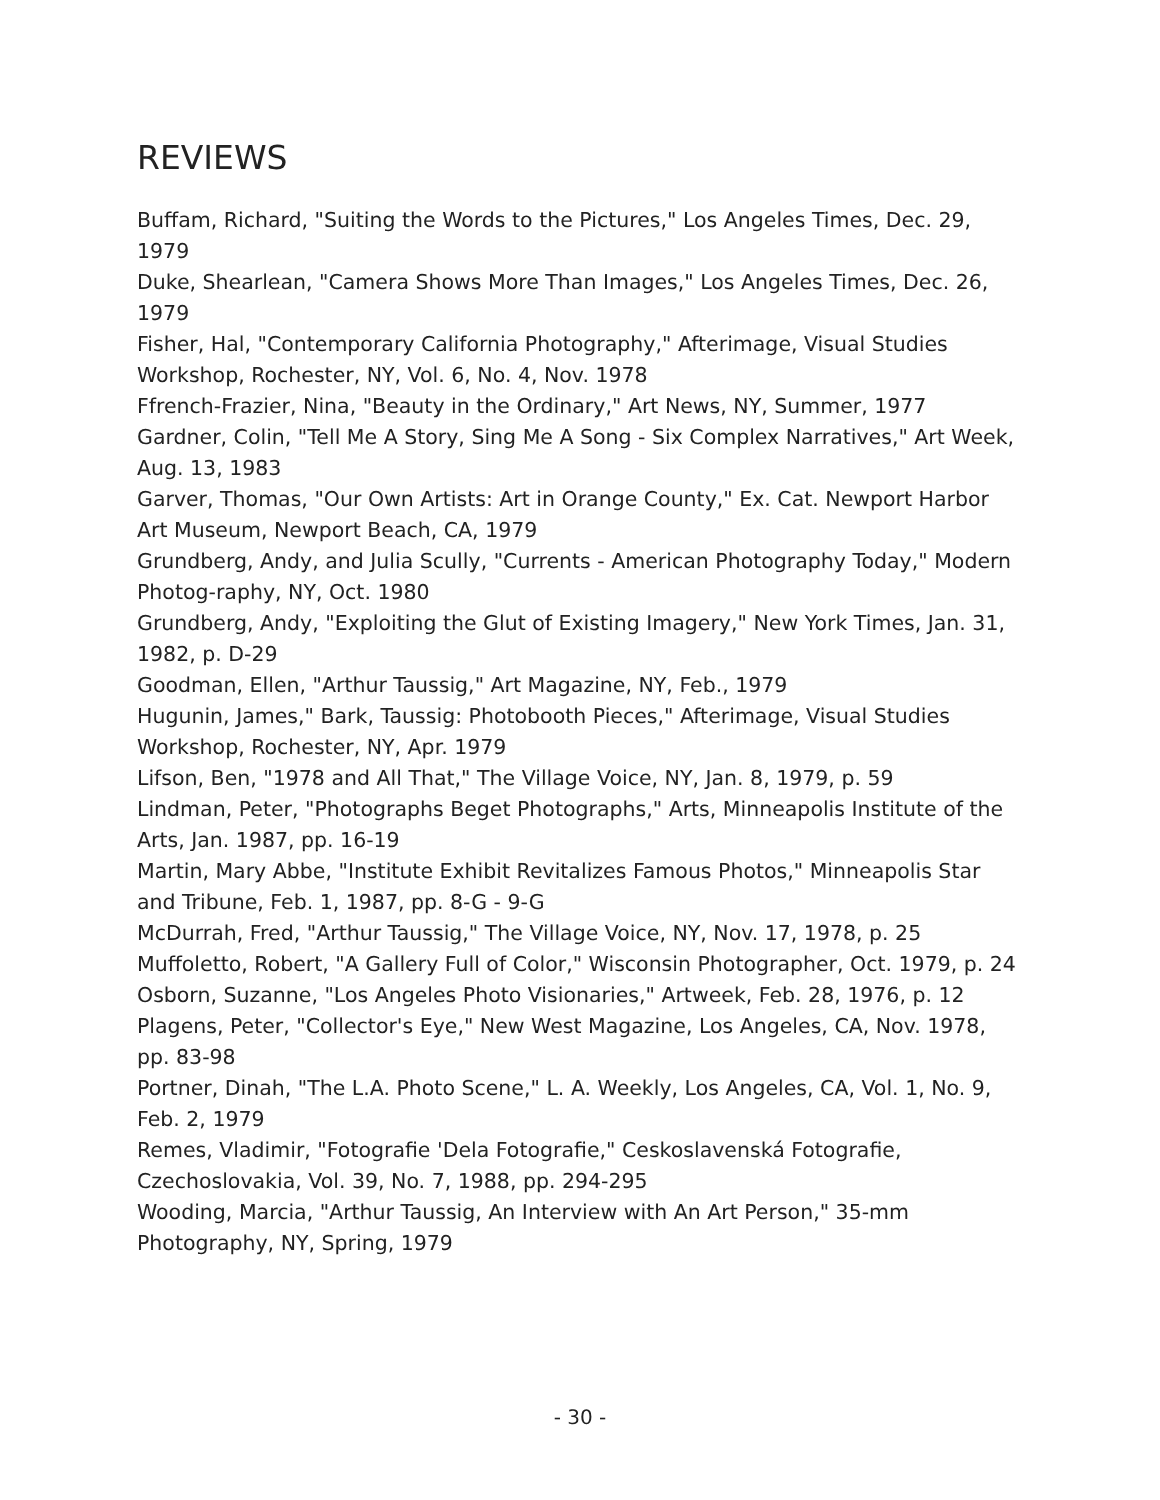REVIEWS
Buffam, Richard, "Suiting the Words to the Pictures," Los Angeles Times, Dec. 29, 1979
Duke, Shearlean, "Camera Shows More Than Images," Los Angeles Times, Dec. 26, 1979
Fisher, Hal, "Contemporary California Photography," Afterimage, Visual Studies Workshop, Rochester, NY, Vol. 6, No. 4, Nov. 1978
Ffrench-Frazier, Nina, "Beauty in the Ordinary," Art News, NY, Summer, 1977
Gardner, Colin, "Tell Me A Story, Sing Me A Song - Six Complex Narratives," Art Week, Aug. 13, 1983
Garver, Thomas, "Our Own Artists: Art in Orange County," Ex. Cat. Newport Harbor Art Museum, Newport Beach, CA, 1979
Grundberg, Andy, and Julia Scully, "Currents - American Photography Today," Modern Photog-raphy, NY, Oct. 1980
Grundberg, Andy, "Exploiting the Glut of Existing Imagery," New York Times, Jan. 31, 1982, p. D-29
Goodman, Ellen, "Arthur Taussig," Art Magazine, NY, Feb., 1979
Hugunin, James," Bark, Taussig: Photobooth Pieces," Afterimage, Visual Studies Workshop, Rochester, NY, Apr. 1979
Lifson, Ben, "1978 and All That," The Village Voice, NY, Jan. 8, 1979, p. 59
Lindman, Peter, "Photographs Beget Photographs," Arts, Minneapolis Institute of the Arts, Jan. 1987, pp. 16-19
Martin, Mary Abbe, "Institute Exhibit Revitalizes Famous Photos," Minneapolis Star and Tribune, Feb. 1, 1987, pp. 8-G - 9-G
McDurrah, Fred, "Arthur Taussig," The Village Voice, NY, Nov. 17, 1978, p. 25
Muffoletto, Robert, "A Gallery Full of Color," Wisconsin Photographer, Oct. 1979, p. 24
Osborn, Suzanne, "Los Angeles Photo Visionaries," Artweek, Feb. 28, 1976, p. 12
Plagens, Peter, "Collector's Eye," New West Magazine, Los Angeles, CA, Nov. 1978, pp. 83-98
Portner, Dinah, "The L.A. Photo Scene," L. A. Weekly, Los Angeles, CA, Vol. 1, No. 9, Feb. 2, 1979
Remes, Vladimir, "Fotografie 'Dela Fotografie," Ceskoslavenská Fotografie, Czechoslovakia, Vol. 39, No. 7, 1988, pp. 294-295
Wooding, Marcia, "Arthur Taussig, An Interview with An Art Person," 35-mm Photography, NY, Spring, 1979
- 30 -